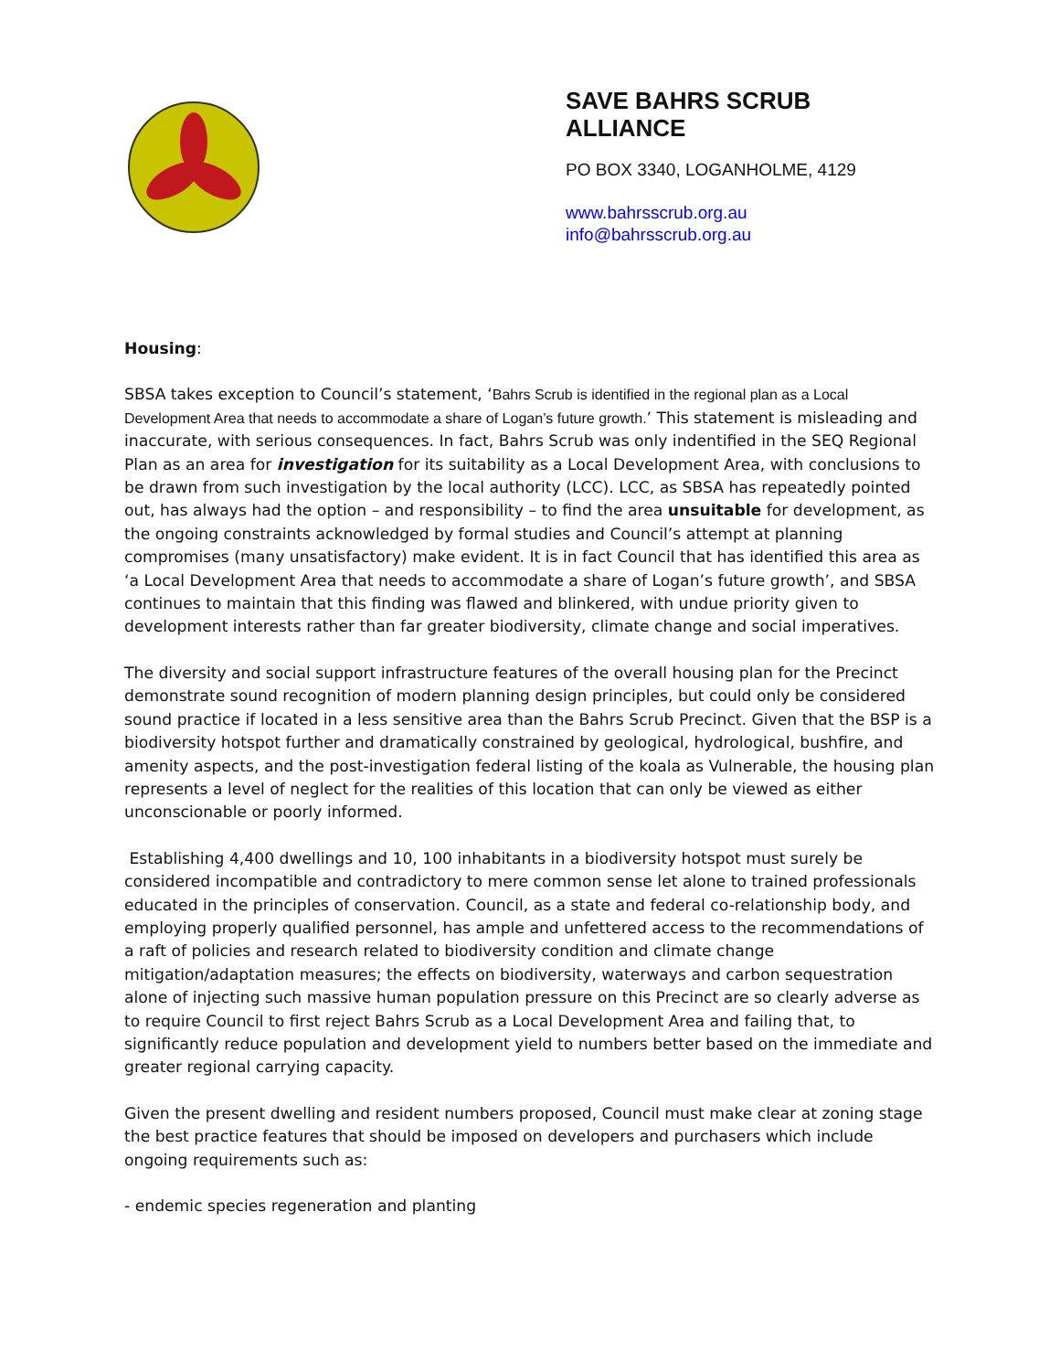SAVE BAHRS SCRUB
ALLIANCE
PO BOX 3340, LOGANHOLME, 4129
www.bahrsscrub.org.au
info@bahrsscrub.org.au
Housing:
SBSA takes exception to Council’s statement, ‘Bahrs Scrub is identified in the regional plan as a Local Development Area that needs to accommodate a share of Logan’s future growth.’ This statement is misleading and inaccurate, with serious consequences. In fact, Bahrs Scrub was only indentified in the SEQ Regional Plan as an area for investigation for its suitability as a Local Development Area, with conclusions to be drawn from such investigation by the local authority (LCC). LCC, as SBSA has repeatedly pointed out, has always had the option – and responsibility – to find the area unsuitable for development, as the ongoing constraints acknowledged by formal studies and Council’s attempt at planning compromises (many unsatisfactory) make evident. It is in fact Council that has identified this area as ‘a Local Development Area that needs to accommodate a share of Logan’s future growth’, and SBSA continues to maintain that this finding was flawed and blinkered, with undue priority given to development interests rather than far greater biodiversity, climate change and social imperatives.
The diversity and social support infrastructure features of the overall housing plan for the Precinct demonstrate sound recognition of modern planning design principles, but could only be considered sound practice if located in a less sensitive area than the Bahrs Scrub Precinct. Given that the BSP is a biodiversity hotspot further and dramatically constrained by geological, hydrological, bushfire, and amenity aspects, and the post-investigation federal listing of the koala as Vulnerable, the housing plan represents a level of neglect for the realities of this location that can only be viewed as either unconscionable or poorly informed.
Establishing 4,400 dwellings and 10, 100 inhabitants in a biodiversity hotspot must surely be considered incompatible and contradictory to mere common sense let alone to trained professionals educated in the principles of conservation. Council, as a state and federal co-relationship body, and employing properly qualified personnel, has ample and unfettered access to the recommendations of a raft of policies and research related to biodiversity condition and climate change mitigation/adaptation measures; the effects on biodiversity, waterways and carbon sequestration alone of injecting such massive human population pressure on this Precinct are so clearly adverse as to require Council to first reject Bahrs Scrub as a Local Development Area and failing that, to significantly reduce population and development yield to numbers better based on the immediate and greater regional carrying capacity.
Given the present dwelling and resident numbers proposed, Council must make clear at zoning stage the best practice features that should be imposed on developers and purchasers which include ongoing requirements such as:
- endemic species regeneration and planting